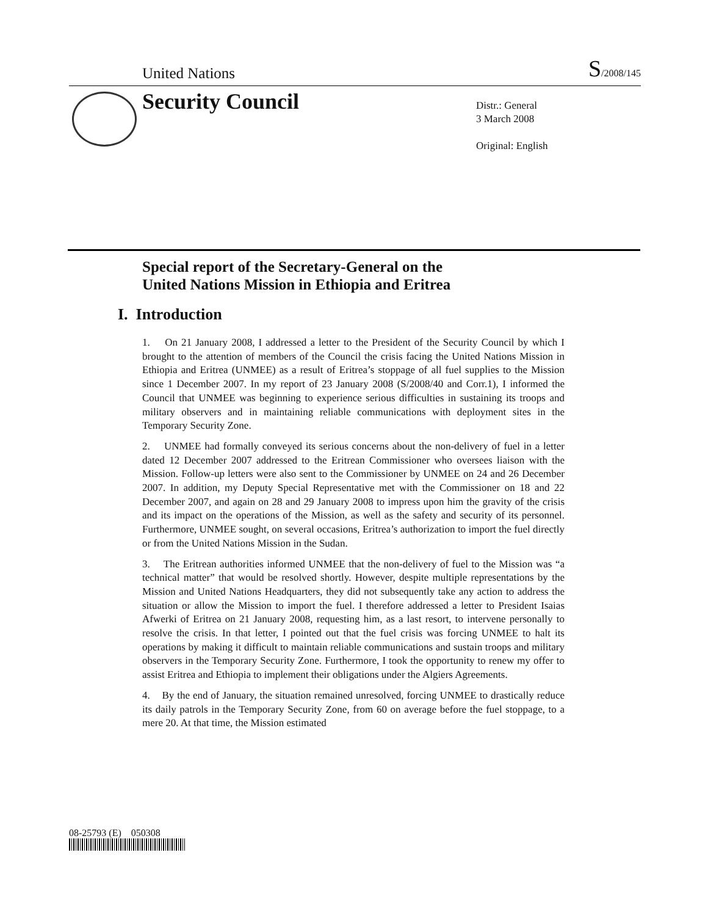United Nations S/2008/145
Security Council
Distr.: General
3 March 2008
Original: English
Special report of the Secretary-General on the
United Nations Mission in Ethiopia and Eritrea
I. Introduction
1. On 21 January 2008, I addressed a letter to the President of the Security Council by which I brought to the attention of members of the Council the crisis facing the United Nations Mission in Ethiopia and Eritrea (UNMEE) as a result of Eritrea’s stoppage of all fuel supplies to the Mission since 1 December 2007. In my report of 23 January 2008 (S/2008/40 and Corr.1), I informed the Council that UNMEE was beginning to experience serious difficulties in sustaining its troops and military observers and in maintaining reliable communications with deployment sites in the Temporary Security Zone.
2. UNMEE had formally conveyed its serious concerns about the non-delivery of fuel in a letter dated 12 December 2007 addressed to the Eritrean Commissioner who oversees liaison with the Mission. Follow-up letters were also sent to the Commissioner by UNMEE on 24 and 26 December 2007. In addition, my Deputy Special Representative met with the Commissioner on 18 and 22 December 2007, and again on 28 and 29 January 2008 to impress upon him the gravity of the crisis and its impact on the operations of the Mission, as well as the safety and security of its personnel. Furthermore, UNMEE sought, on several occasions, Eritrea’s authorization to import the fuel directly or from the United Nations Mission in the Sudan.
3. The Eritrean authorities informed UNMEE that the non-delivery of fuel to the Mission was “a technical matter” that would be resolved shortly. However, despite multiple representations by the Mission and United Nations Headquarters, they did not subsequently take any action to address the situation or allow the Mission to import the fuel. I therefore addressed a letter to President Isaias Afwerki of Eritrea on 21 January 2008, requesting him, as a last resort, to intervene personally to resolve the crisis. In that letter, I pointed out that the fuel crisis was forcing UNMEE to halt its operations by making it difficult to maintain reliable communications and sustain troops and military observers in the Temporary Security Zone. Furthermore, I took the opportunity to renew my offer to assist Eritrea and Ethiopia to implement their obligations under the Algiers Agreements.
4. By the end of January, the situation remained unresolved, forcing UNMEE to drastically reduce its daily patrols in the Temporary Security Zone, from 60 on average before the fuel stoppage, to a mere 20. At that time, the Mission estimated
08-25793 (E) 050308